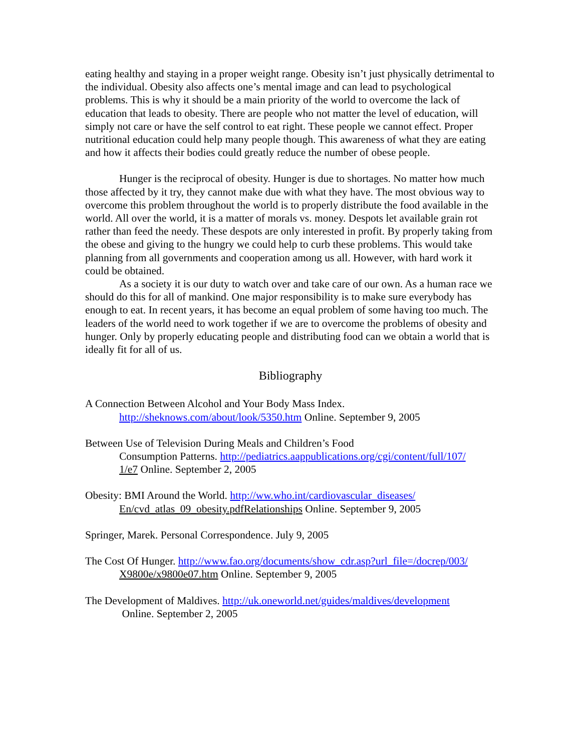eating healthy and staying in a proper weight range. Obesity isn’t just physically detrimental to the individual. Obesity also affects one’s mental image and can lead to psychological problems. This is why it should be a main priority of the world to overcome the lack of education that leads to obesity. There are people who not matter the level of education, will simply not care or have the self control to eat right. These people we cannot effect. Proper nutritional education could help many people though. This awareness of what they are eating and how it affects their bodies could greatly reduce the number of obese people.
Hunger is the reciprocal of obesity. Hunger is due to shortages. No matter how much those affected by it try, they cannot make due with what they have. The most obvious way to overcome this problem throughout the world is to properly distribute the food available in the world. All over the world, it is a matter of morals vs. money. Despots let available grain rot rather than feed the needy. These despots are only interested in profit. By properly taking from the obese and giving to the hungry we could help to curb these problems. This would take planning from all governments and cooperation among us all. However, with hard work it could be obtained.
As a society it is our duty to watch over and take care of our own. As a human race we should do this for all of mankind. One major responsibility is to make sure everybody has enough to eat. In recent years, it has become an equal problem of some having too much. The leaders of the world need to work together if we are to overcome the problems of obesity and hunger. Only by properly educating people and distributing food can we obtain a world that is ideally fit for all of us.
Bibliography
A Connection Between Alcohol and Your Body Mass Index.
http://sheknows.com/about/look/5350.htm Online. September 9, 2005
Between Use of Television During Meals and Children’s Food
Consumption Patterns. http://pediatrics.aappublications.org/cgi/content/full/107/
1/e7 Online. September 2, 2005
Obesity: BMI Around the World. http://ww.who.int/cardiovascular_diseases/
En/cvd_atlas_09_obesity.pdfRelationships Online. September 9, 2005
Springer, Marek. Personal Correspondence. July 9, 2005
The Cost Of Hunger. http://www.fao.org/documents/show_cdr.asp?url_file=/docrep/003/
X9800e/x9800e07.htm Online. September 9, 2005
The Development of Maldives. http://uk.oneworld.net/guides/maldives/development
Online. September 2, 2005